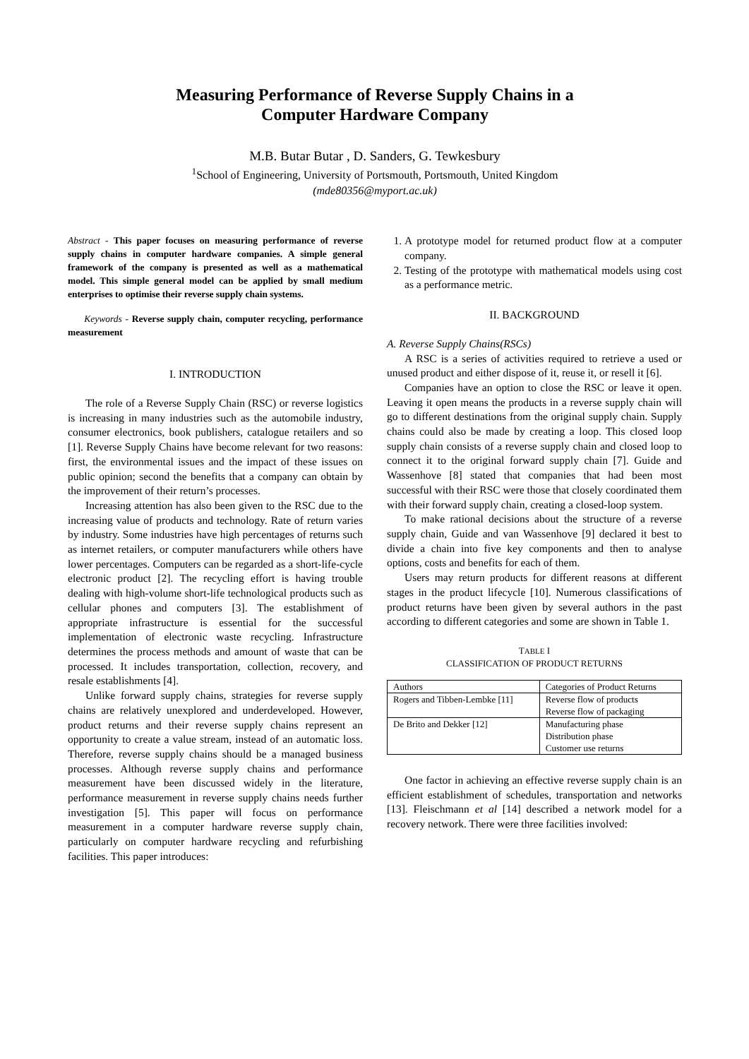Measuring Performance of Reverse Supply Chains in a
Computer Hardware Company
M.B. Butar Butar , D. Sanders, G. Tewkesbury
<sup>1</sup> School of Engineering, University of Portsmouth, Portsmouth, United Kingdom
(mde80356@myport.ac.uk)
Abstract - This paper focuses on measuring performance of reverse supply chains in computer hardware companies. A simple general framework of the company is presented as well as a mathematical model. This simple general model can be applied by small medium enterprises to optimise their reverse supply chain systems.
Keywords - Reverse supply chain, computer recycling, performance measurement
I. INTRODUCTION
The role of a Reverse Supply Chain (RSC) or reverse logistics is increasing in many industries such as the automobile industry, consumer electronics, book publishers, catalogue retailers and so [1]. Reverse Supply Chains have become relevant for two reasons: first, the environmental issues and the impact of these issues on public opinion; second the benefits that a company can obtain by the improvement of their return’s processes.
Increasing attention has also been given to the RSC due to the increasing value of products and technology. Rate of return varies by industry. Some industries have high percentages of returns such as internet retailers, or computer manufacturers while others have lower percentages. Computers can be regarded as a short-life-cycle electronic product [2]. The recycling effort is having trouble dealing with high-volume short-life technological products such as cellular phones and computers [3]. The establishment of appropriate infrastructure is essential for the successful implementation of electronic waste recycling. Infrastructure determines the process methods and amount of waste that can be processed. It includes transportation, collection, recovery, and resale establishments [4].
Unlike forward supply chains, strategies for reverse supply chains are relatively unexplored and underdeveloped. However, product returns and their reverse supply chains represent an opportunity to create a value stream, instead of an automatic loss. Therefore, reverse supply chains should be a managed business processes. Although reverse supply chains and performance measurement have been discussed widely in the literature, performance measurement in reverse supply chains needs further investigation [5]. This paper will focus on performance measurement in a computer hardware reverse supply chain, particularly on computer hardware recycling and refurbishing facilities. This paper introduces:
1. A prototype model for returned product flow at a computer company.
2. Testing of the prototype with mathematical models using cost as a performance metric.
II. BACKGROUND
A. Reverse Supply Chains(RSCs)
A RSC is a series of activities required to retrieve a used or unused product and either dispose of it, reuse it, or resell it [6].
Companies have an option to close the RSC or leave it open. Leaving it open means the products in a reverse supply chain will go to different destinations from the original supply chain. Supply chains could also be made by creating a loop. This closed loop supply chain consists of a reverse supply chain and closed loop to connect it to the original forward supply chain [7]. Guide and Wassenhove [8] stated that companies that had been most successful with their RSC were those that closely coordinated them with their forward supply chain, creating a closed-loop system.
To make rational decisions about the structure of a reverse supply chain, Guide and van Wassenhove [9] declared it best to divide a chain into five key components and then to analyse options, costs and benefits for each of them.
Users may return products for different reasons at different stages in the product lifecycle [10]. Numerous classifications of product returns have been given by several authors in the past according to different categories and some are shown in Table 1.
TABLE I
CLASSIFICATION OF PRODUCT RETURNS
| Authors | Categories of Product Returns |
| Rogers and Tibben-Lembke [11] | Reverse flow of products Reverse flow of packaging |
| De Brito and Dekker [12] | Manufacturing phase Distribution phase Customer use returns |
One factor in achieving an effective reverse supply chain is an efficient establishment of schedules, transportation and networks [13]. Fleischmann et al [14] described a network model for a recovery network. There were three facilities involved: